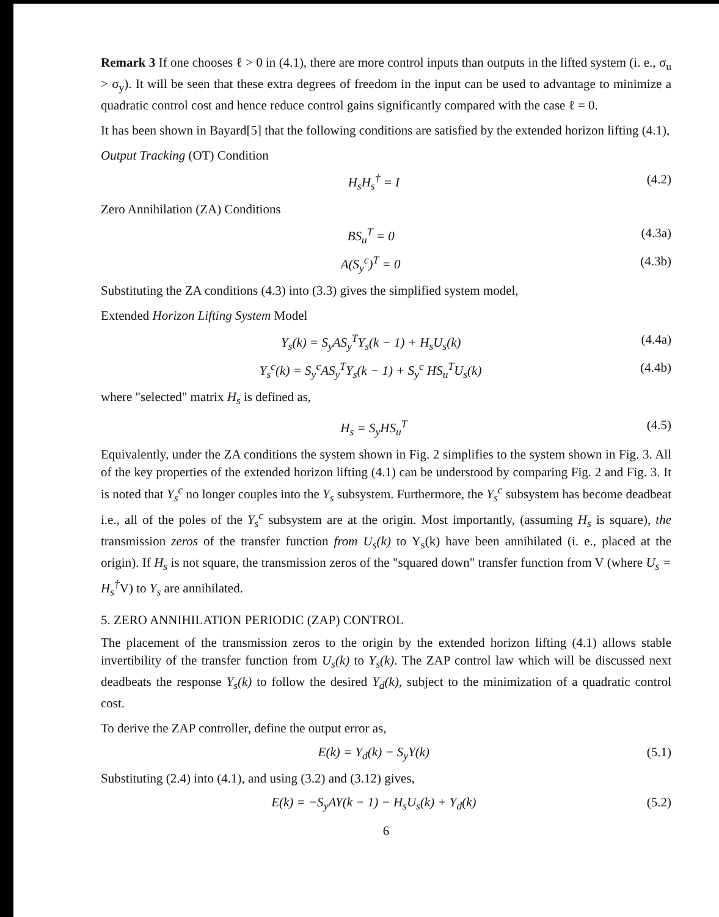Remark 3 If one chooses ℓ > 0 in (4.1), there are more control inputs than outputs in the lifted system (i. e., σ<sub>u</sub> > σ<sub>y</sub>). It will be seen that these extra degrees of freedom in the input can be used to advantage to minimize a quadratic control cost and hence reduce control gains significantly compared with the case ℓ = 0.
It has been shown in Bayard[5] that the following conditions are satisfied by the extended horizon lifting (4.1),
Output Tracking (OT) Condition
H<sub>s</sub>H<sub>s</sub><sup>†</sup> = I (4.2)
Zero Annihilation (ZA) Conditions
BS<sub>u</sub><sup>T</sup> = 0 (4.3a)
A(S<sub>y</sub><sup>c</sup>)<sup>T</sup> = 0 (4.3b)
Substituting the ZA conditions (4.3) into (3.3) gives the simplified system model,
Extended Horizon Lifting System Model
Y<sub>s</sub>(k) = S<sub>y</sub>AS<sub>y</sub><sup>T</sup>Y<sub>s</sub>(k − 1) + H<sub>s</sub>U<sub>s</sub>(k) (4.4a)
Y<sub>s</sub><sup>c</sup>(k) = S<sub>y</sub><sup>c</sup>AS<sub>y</sub><sup>T</sup>Y<sub>s</sub>(k − 1) + S<sub>y</sub><sup>c</sup> HS<sub>u</sub><sup>T</sup>U<sub>s</sub>(k) (4.4b)
where "selected" matrix H<sub>s</sub> is defined as,
H<sub>s</sub> = S<sub>y</sub>HS<sub>u</sub><sup>T</sup> (4.5)
Equivalently, under the ZA conditions the system shown in Fig. 2 simplifies to the system shown in Fig. 3. All of the key properties of the extended horizon lifting (4.1) can be understood by comparing Fig. 2 and Fig. 3. It is noted that Y<sub>s</sub><sup>c</sup> no longer couples into the Y<sub>s</sub> subsystem. Furthermore, the Y<sub>s</sub><sup>c</sup> subsystem has become deadbeat i.e., all of the poles of the Y<sub>s</sub><sup>c</sup> subsystem are at the origin. Most importantly, (assuming H<sub>s</sub> is square), the transmission zeros of the transfer function from U<sub>s</sub>(k) to Y<sub>s</sub>(k) have been annihilated (i. e., placed at the origin). If H<sub>s</sub> is not square, the transmission zeros of the "squared down" transfer function from V (where U<sub>s</sub> = H<sub>s</sub><sup>†</sup>V) to Y<sub>s</sub> are annihilated.
5. ZERO ANNIHILATION PERIODIC (ZAP) CONTROL
The placement of the transmission zeros to the origin by the extended horizon lifting (4.1) allows stable invertibility of the transfer function from U<sub>s</sub>(k) to Y<sub>s</sub>(k). The ZAP control law which will be discussed next deadbeats the response Y<sub>s</sub>(k) to follow the desired Y<sub>d</sub>(k), subject to the minimization of a quadratic control cost.
To derive the ZAP controller, define the output error as,
E(k) = Y<sub>d</sub>(k) − S<sub>y</sub>Y(k) (5.1)
Substituting (2.4) into (4.1), and using (3.2) and (3.12) gives,
E(k) = −S<sub>y</sub>AY(k − 1) − H<sub>s</sub>U<sub>s</sub>(k) + Y<sub>d</sub>(k) (5.2)
6